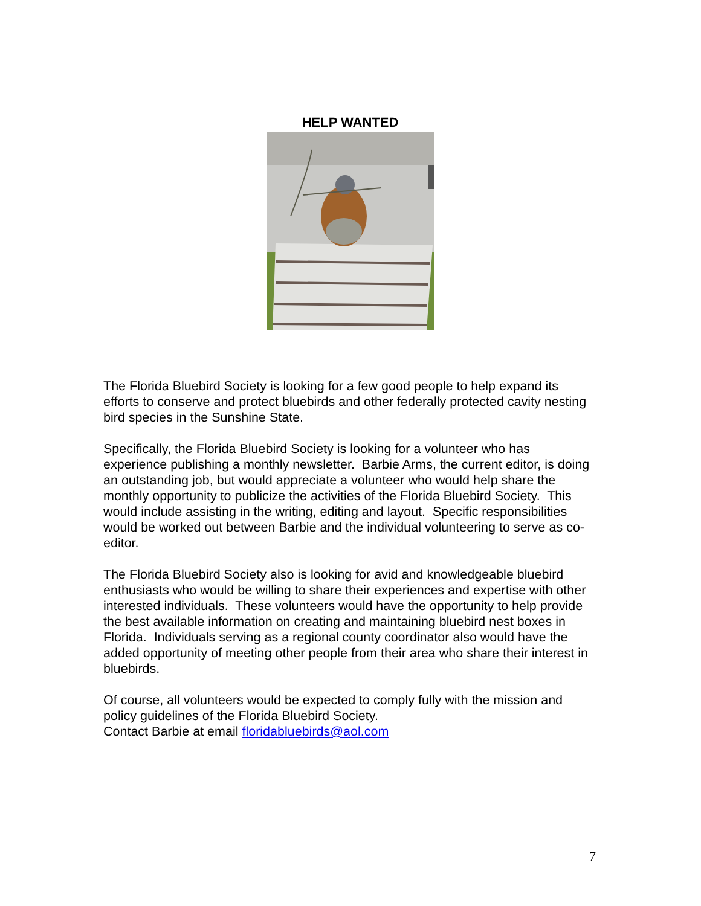HELP WANTED
The Florida Bluebird Society is looking for a few good people to help expand its efforts to conserve and protect bluebirds and other federally protected cavity nesting bird species in the Sunshine State.
Specifically, the Florida Bluebird Society is looking for a volunteer who has experience publishing a monthly newsletter. Barbie Arms, the current editor, is doing an outstanding job, but would appreciate a volunteer who would help share the monthly opportunity to publicize the activities of the Florida Bluebird Society. This would include assisting in the writing, editing and layout. Specific responsibilities would be worked out between Barbie and the individual volunteering to serve as co-editor.
The Florida Bluebird Society also is looking for avid and knowledgeable bluebird enthusiasts who would be willing to share their experiences and expertise with other interested individuals. These volunteers would have the opportunity to help provide the best available information on creating and maintaining bluebird nest boxes in Florida. Individuals serving as a regional county coordinator also would have the added opportunity of meeting other people from their area who share their interest in bluebirds.
Of course, all volunteers would be expected to comply fully with the mission and policy guidelines of the Florida Bluebird Society.
Contact Barbie at email floridabluebirds@aol.com
7